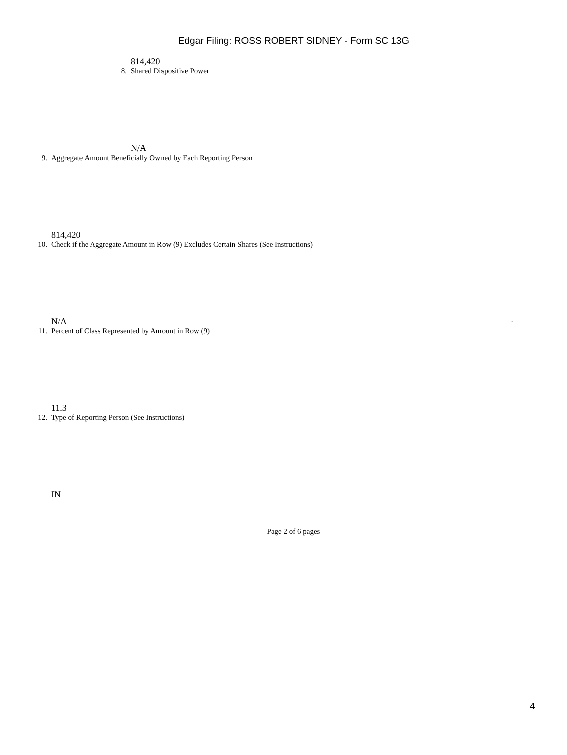Edgar Filing: ROSS ROBERT SIDNEY - Form SC 13G
814,420
8. Shared Dispositive Power
N/A
9. Aggregate Amount Beneficially Owned by Each Reporting Person
814,420
10. Check if the Aggregate Amount in Row (9) Excludes Certain Shares (See Instructions)
N/A ¨
11. Percent of Class Represented by Amount in Row (9)
11.3
12. Type of Reporting Person (See Instructions)
IN
Page 2 of 6 pages
4